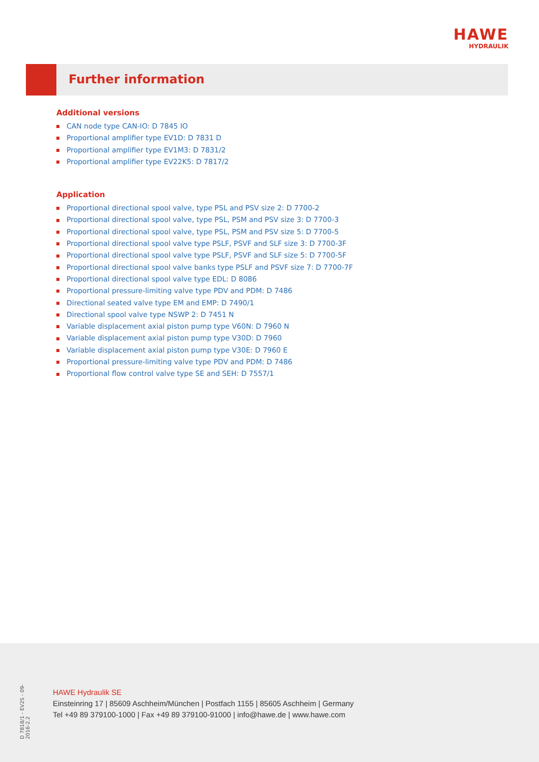HAWE
HYDRAULIK
Further information
Additional versions
CAN node type CAN-IO: D 7845 IO
Proportional amplifier type EV1D: D 7831 D
Proportional amplifier type EV1M3: D 7831/2
Proportional amplifier type EV22K5: D 7817/2
Application
Proportional directional spool valve, type PSL and PSV size 2: D 7700-2
Proportional directional spool valve, type PSL, PSM and PSV size 3: D 7700-3
Proportional directional spool valve, type PSL, PSM and PSV size 5: D 7700-5
Proportional directional spool valve type PSLF, PSVF and SLF size 3: D 7700-3F
Proportional directional spool valve type PSLF, PSVF and SLF size 5: D 7700-5F
Proportional directional spool valve banks type PSLF and PSVF size 7: D 7700-7F
Proportional directional spool valve type EDL: D 8086
Proportional pressure-limiting valve type PDV and PDM: D 7486
Directional seated valve type EM and EMP: D 7490/1
Directional spool valve type NSWP 2: D 7451 N
Variable displacement axial piston pump type V60N: D 7960 N
Variable displacement axial piston pump type V30D: D 7960
Variable displacement axial piston pump type V30E: D 7960 E
Proportional pressure-limiting valve type PDV and PDM: D 7486
Proportional flow control valve type SE and SEH: D 7557/1
D 7818/1 - EV2S - 09-2016-2.2
HAWE Hydraulik SE
Einsteinring 17 | 85609 Aschheim/München | Postfach 1155 | 85605 Aschheim | Germany
Tel +49 89 379100-1000 | Fax +49 89 379100-91000 | info@hawe.de | www.hawe.com